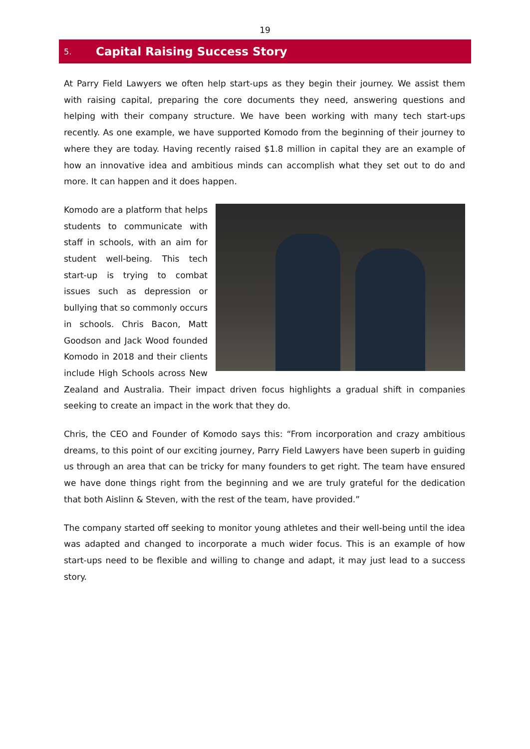19
5. Capital Raising Success Story
At Parry Field Lawyers we often help start-ups as they begin their journey. We assist them with raising capital, preparing the core documents they need, answering questions and helping with their company structure. We have been working with many tech start-ups recently. As one example, we have supported Komodo from the beginning of their journey to where they are today. Having recently raised $1.8 million in capital they are an example of how an innovative idea and ambitious minds can accomplish what they set out to do and more. It can happen and it does happen.
Komodo are a platform that helps students to communicate with staff in schools, with an aim for student well-being. This tech start-up is trying to combat issues such as depression or bullying that so commonly occurs in schools. Chris Bacon, Matt Goodson and Jack Wood founded Komodo in 2018 and their clients include High Schools across New Zealand and Australia. Their impact driven focus highlights a gradual shift in companies seeking to create an impact in the work that they do.
Chris, the CEO and Founder of Komodo says this: “From incorporation and crazy ambitious dreams, to this point of our exciting journey, Parry Field Lawyers have been superb in guiding us through an area that can be tricky for many founders to get right. The team have ensured we have done things right from the beginning and we are truly grateful for the dedication that both Aislinn & Steven, with the rest of the team, have provided.”
The company started off seeking to monitor young athletes and their well-being until the idea was adapted and changed to incorporate a much wider focus. This is an example of how start-ups need to be flexible and willing to change and adapt, it may just lead to a success story.